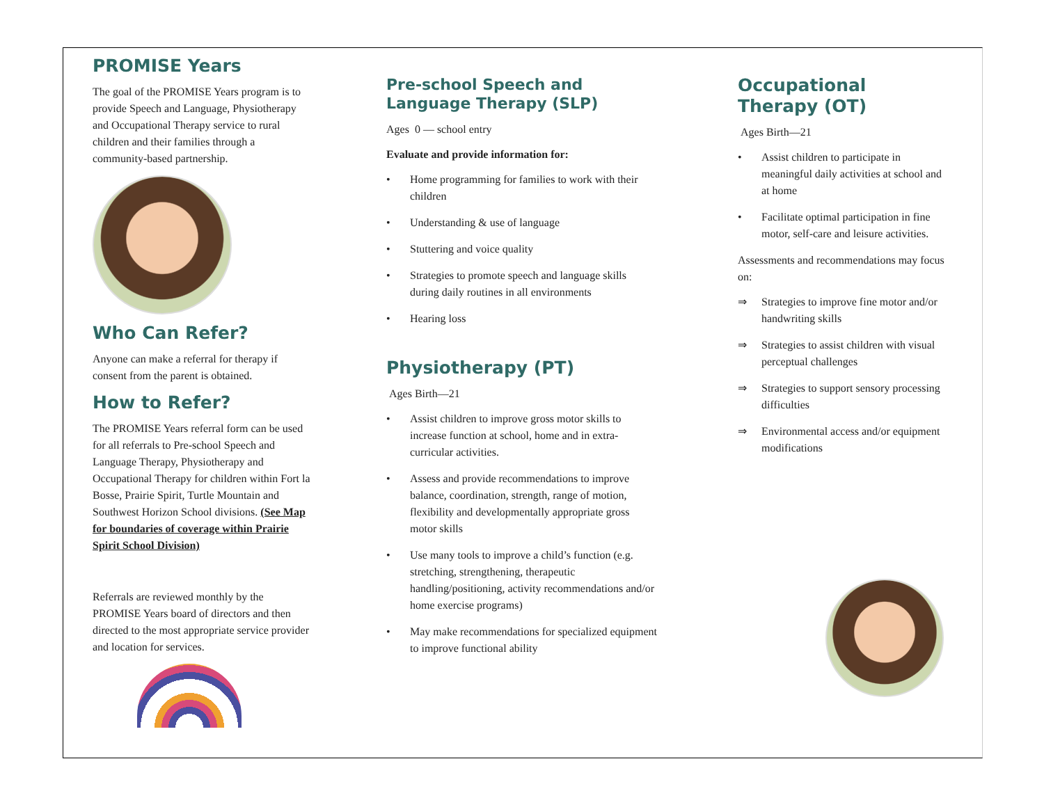PROMISE Years
The goal of the PROMISE Years program is to provide Speech and Language, Physiotherapy and Occupational Therapy service to rural children and their families through a community-based partnership.
Who Can Refer?
Anyone can make a referral for therapy if consent from the parent is obtained.
How to Refer?
The PROMISE Years referral form can be used for all referrals to Pre-school Speech and Language Therapy, Physiotherapy and Occupational Therapy for children within Fort la Bosse, Prairie Spirit, Turtle Mountain and Southwest Horizon School divisions. (See Map for boundaries of coverage within Prairie Spirit School Division)
Referrals are reviewed monthly by the PROMISE Years board of directors and then directed to the most appropriate service provider and location for services.
Pre-school Speech and Language Therapy (SLP)
Ages 0 — school entry
Evaluate and provide information for:
• Home programming for families to work with their children
• Understanding & use of language
• Stuttering and voice quality
• Strategies to promote speech and language skills during daily routines in all environments
• Hearing loss
Physiotherapy (PT)
Ages Birth—21
• Assist children to improve gross motor skills to increase function at school, home and in extra-curricular activities.
• Assess and provide recommendations to improve balance, coordination, strength, range of motion, flexibility and developmentally appropriate gross motor skills
• Use many tools to improve a child’s function (e.g. stretching, strengthening, therapeutic handling/positioning, activity recommendations and/or home exercise programs)
• May make recommendations for specialized equipment to improve functional ability
Occupational Therapy (OT)
Ages Birth—21
• Assist children to participate in meaningful daily activities at school and at home
• Facilitate optimal participation in fine motor, self-care and leisure activities.
Assessments and recommendations may focus on:
⇒ Strategies to improve fine motor and/or handwriting skills
⇒ Strategies to assist children with visual perceptual challenges
⇒ Strategies to support sensory processing difficulties
⇒ Environmental access and/or equipment modifications